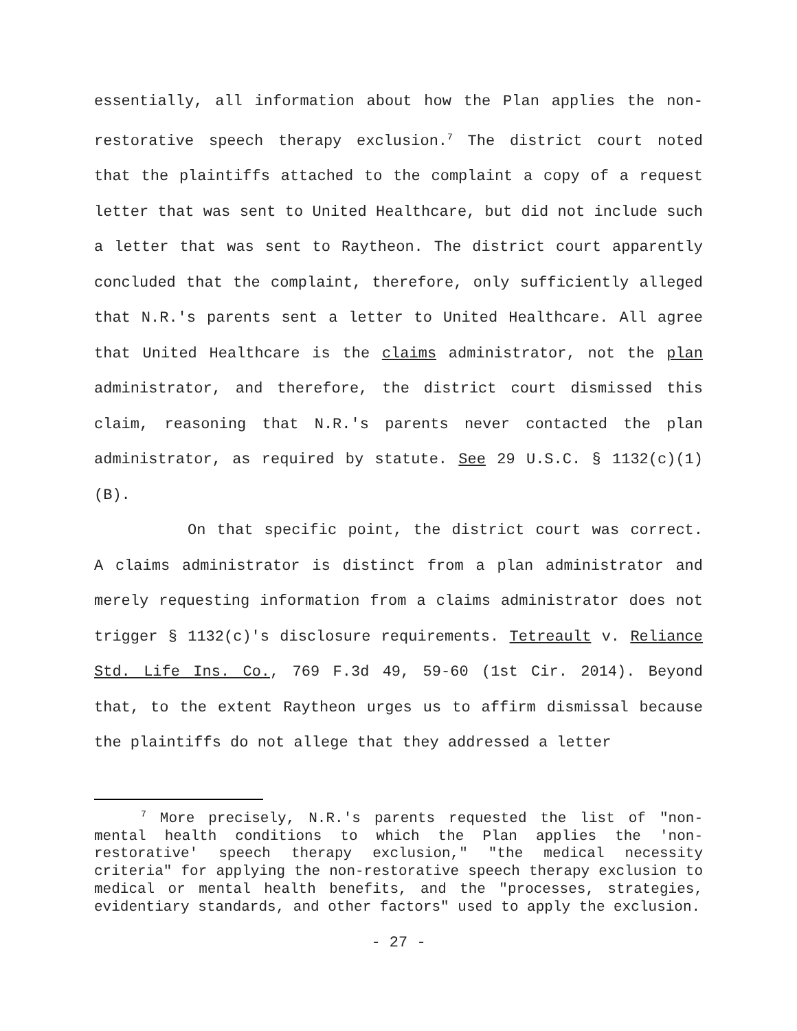essentially, all information about how the Plan applies the non-restorative speech therapy exclusion.<sup>7</sup> The district court noted that the plaintiffs attached to the complaint a copy of a request letter that was sent to United Healthcare, but did not include such a letter that was sent to Raytheon. The district court apparently concluded that the complaint, therefore, only sufficiently alleged that N.R.'s parents sent a letter to United Healthcare. All agree that United Healthcare is the claims administrator, not the plan administrator, and therefore, the district court dismissed this claim, reasoning that N.R.'s parents never contacted the plan administrator, as required by statute. See 29 U.S.C. § 1132(c)(1)(B).
On that specific point, the district court was correct. A claims administrator is distinct from a plan administrator and merely requesting information from a claims administrator does not trigger § 1132(c)'s disclosure requirements. Tetreault v. Reliance Std. Life Ins. Co., 769 F.3d 49, 59-60 (1st Cir. 2014). Beyond that, to the extent Raytheon urges us to affirm dismissal because the plaintiffs do not allege that they addressed a letter
<sup>7</sup> More precisely, N.R.'s parents requested the list of "non-mental health conditions to which the Plan applies the 'non-restorative' speech therapy exclusion," "the medical necessity criteria" for applying the non-restorative speech therapy exclusion to medical or mental health benefits, and the "processes, strategies, evidentiary standards, and other factors" used to apply the exclusion.
- 27 -